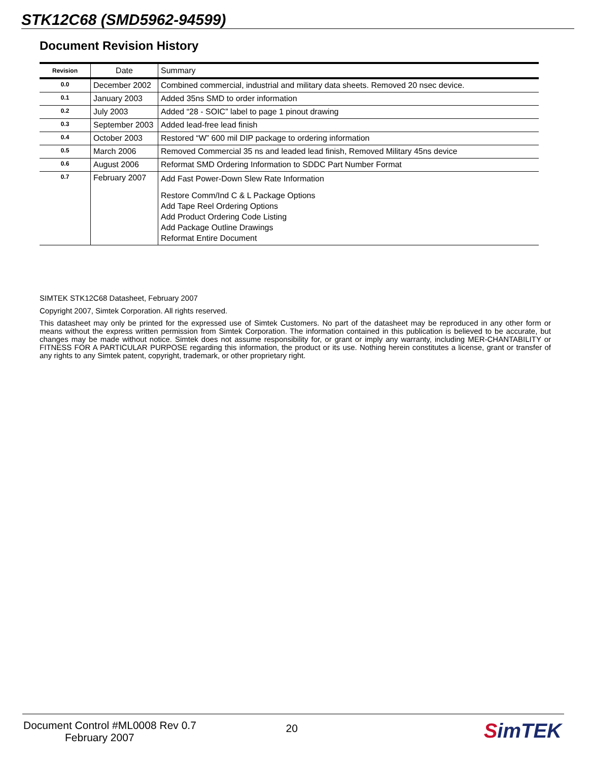STK12C68 (SMD5962-94599)
Document Revision History
| Revision | Date | Summary |
| --- | --- | --- |
| 0.0 | December 2002 | Combined commercial, industrial and military data sheets. Removed 20 nsec device. |
| 0.1 | January 2003 | Added 35ns SMD to order information |
| 0.2 | July 2003 | Added “28 - SOIC” label to page 1 pinout drawing |
| 0.3 | September 2003 | Added lead-free lead finish |
| 0.4 | October 2003 | Restored “W” 600 mil DIP package to ordering information |
| 0.5 | March 2006 | Removed Commercial 35 ns and leaded lead finish, Removed Military 45ns device |
| 0.6 | August 2006 | Reformat SMD Ordering Information to SDDC Part Number Format |
| 0.7 | February 2007 | Add Fast Power-Down Slew Rate Information Restore Comm/Ind C & L Package Options Add Tape Reel Ordering Options Add Product Ordering Code Listing Add Package Outline Drawings Reformat Entire Document |
SIMTEK STK12C68 Datasheet, February 2007
Copyright 2007, Simtek Corporation. All rights reserved.
This datasheet may only be printed for the expressed use of Simtek Customers. No part of the datasheet may be reproduced in any other form or means without the express written permission from Simtek Corporation. The information contained in this publication is believed to be accurate, but changes may be made without notice. Simtek does not assume responsibility for, or grant or imply any warranty, including MER-CHANTABILITY or FITNESS FOR A PARTICULAR PURPOSE regarding this information, the product or its use. Nothing herein constitutes a license, grant or transfer of any rights to any Simtek patent, copyright, trademark, or other proprietary right.
Document Control #ML0008 Rev 0.7
February 2007
20
SimTEK